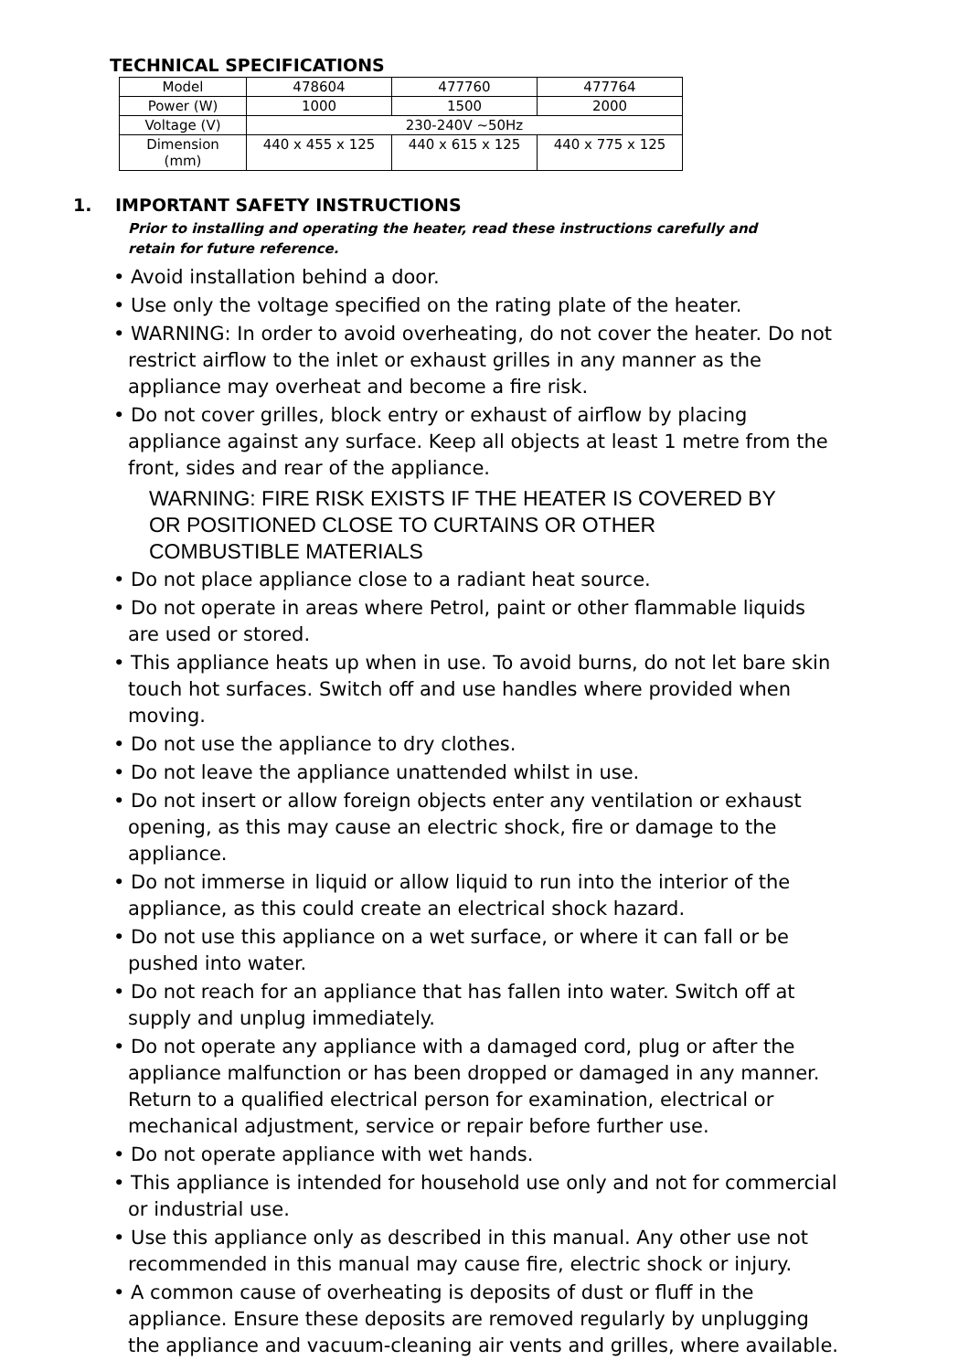TECHNICAL SPECIFICATIONS
| Model | 478604 | 477760 | 477764 |
| Power (W) | 1000 | 1500 | 2000 |
| Voltage (V) | 230-240V ~50Hz | | |
| Dimension (mm) | 440 x 455 x 125 | 440 x 615 x 125 | 440 x 775 x 125 |
1. IMPORTANT SAFETY INSTRUCTIONS
Prior to installing and operating the heater, read these instructions carefully and retain for future reference.
• Avoid installation behind a door.
• Use only the voltage specified on the rating plate of the heater.
• WARNING: In order to avoid overheating, do not cover the heater. Do not restrict airflow to the inlet or exhaust grilles in any manner as the appliance may overheat and become a fire risk.
• Do not cover grilles, block entry or exhaust of airflow by placing appliance against any surface. Keep all objects at least 1 metre from the front, sides and rear of the appliance.
WARNING: FIRE RISK EXISTS IF THE HEATER IS COVERED BY OR POSITIONED CLOSE TO CURTAINS OR OTHER COMBUSTIBLE MATERIALS
• Do not place appliance close to a radiant heat source.
• Do not operate in areas where Petrol, paint or other flammable liquids are used or stored.
• This appliance heats up when in use. To avoid burns, do not let bare skin touch hot surfaces. Switch off and use handles where provided when moving.
• Do not use the appliance to dry clothes.
• Do not leave the appliance unattended whilst in use.
• Do not insert or allow foreign objects enter any ventilation or exhaust opening, as this may cause an electric shock, fire or damage to the appliance.
• Do not immerse in liquid or allow liquid to run into the interior of the appliance, as this could create an electrical shock hazard.
• Do not use this appliance on a wet surface, or where it can fall or be pushed into water.
• Do not reach for an appliance that has fallen into water. Switch off at supply and unplug immediately.
• Do not operate any appliance with a damaged cord, plug or after the appliance malfunction or has been dropped or damaged in any manner. Return to a qualified electrical person for examination, electrical or mechanical adjustment, service or repair before further use.
• Do not operate appliance with wet hands.
• This appliance is intended for household use only and not for commercial or industrial use.
• Use this appliance only as described in this manual. Any other use not recommended in this manual may cause fire, electric shock or injury.
• A common cause of overheating is deposits of dust or fluff in the appliance. Ensure these deposits are removed regularly by unplugging the appliance and vacuum-cleaning air vents and grilles, where available.